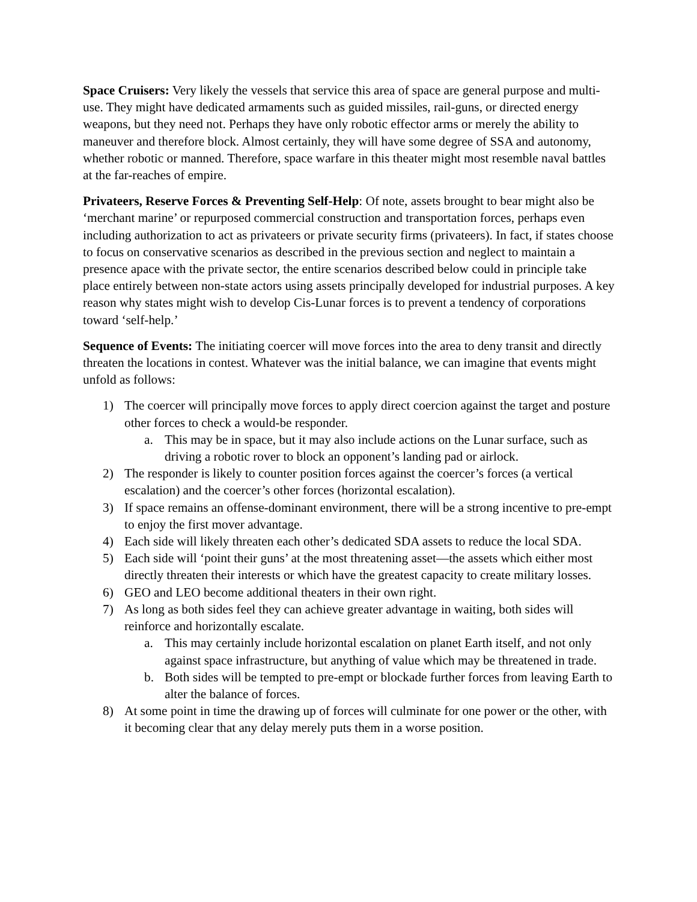Space Cruisers: Very likely the vessels that service this area of space are general purpose and multi-use. They might have dedicated armaments such as guided missiles, rail-guns, or directed energy weapons, but they need not. Perhaps they have only robotic effector arms or merely the ability to maneuver and therefore block. Almost certainly, they will have some degree of SSA and autonomy, whether robotic or manned. Therefore, space warfare in this theater might most resemble naval battles at the far-reaches of empire.
Privateers, Reserve Forces & Preventing Self-Help: Of note, assets brought to bear might also be ‘merchant marine’ or repurposed commercial construction and transportation forces, perhaps even including authorization to act as privateers or private security firms (privateers). In fact, if states choose to focus on conservative scenarios as described in the previous section and neglect to maintain a presence apace with the private sector, the entire scenarios described below could in principle take place entirely between non-state actors using assets principally developed for industrial purposes. A key reason why states might wish to develop Cis-Lunar forces is to prevent a tendency of corporations toward ‘self-help.’
Sequence of Events: The initiating coercer will move forces into the area to deny transit and directly threaten the locations in contest. Whatever was the initial balance, we can imagine that events might unfold as follows:
1) The coercer will principally move forces to apply direct coercion against the target and posture other forces to check a would-be responder.
a. This may be in space, but it may also include actions on the Lunar surface, such as driving a robotic rover to block an opponent’s landing pad or airlock.
2) The responder is likely to counter position forces against the coercer’s forces (a vertical escalation) and the coercer’s other forces (horizontal escalation).
3) If space remains an offense-dominant environment, there will be a strong incentive to pre-empt to enjoy the first mover advantage.
4) Each side will likely threaten each other’s dedicated SDA assets to reduce the local SDA.
5) Each side will ‘point their guns’ at the most threatening asset—the assets which either most directly threaten their interests or which have the greatest capacity to create military losses.
6) GEO and LEO become additional theaters in their own right.
7) As long as both sides feel they can achieve greater advantage in waiting, both sides will reinforce and horizontally escalate.
a. This may certainly include horizontal escalation on planet Earth itself, and not only against space infrastructure, but anything of value which may be threatened in trade.
b. Both sides will be tempted to pre-empt or blockade further forces from leaving Earth to alter the balance of forces.
8) At some point in time the drawing up of forces will culminate for one power or the other, with it becoming clear that any delay merely puts them in a worse position.